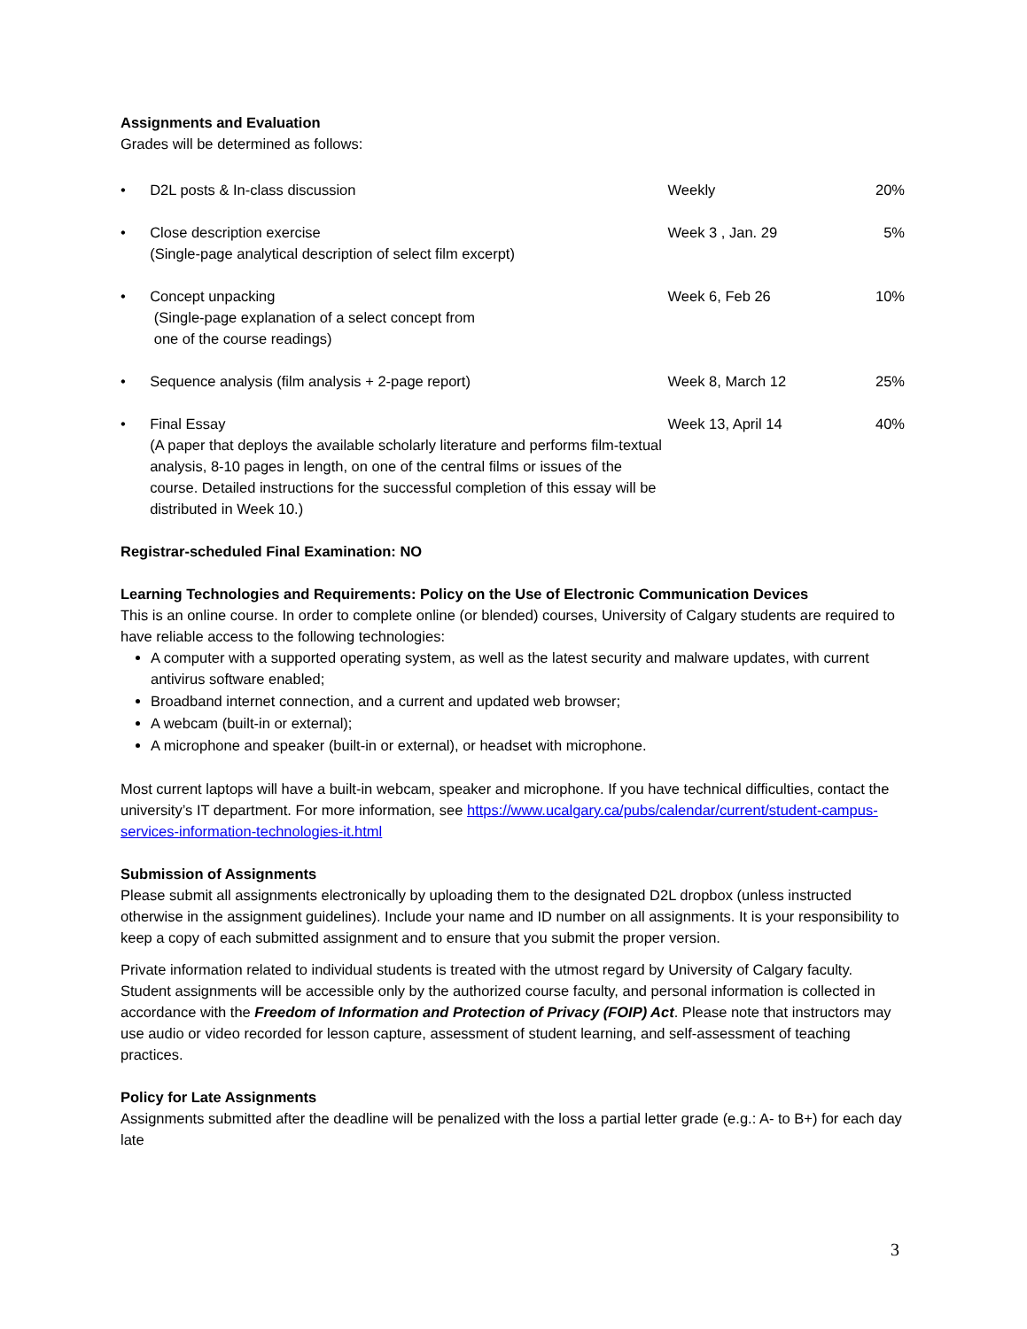Assignments and Evaluation
Grades will be determined as follows:
| • | D2L posts & In-class discussion | Weekly | 20% |
| • | Close description exercise (Single-page analytical description of select film excerpt) | Week 3 , Jan. 29 | 5% |
| • | Concept unpacking (Single-page explanation of a select concept from one of the course readings) | Week 6, Feb 26 | 10% |
| • | Sequence analysis (film analysis + 2-page report) | Week 8, March 12 | 25% |
| • | Final Essay (A paper that deploys the available scholarly literature and performs film-textual analysis, 8-10 pages in length, on one of the central films or issues of the course. Detailed instructions for the successful completion of this essay will be distributed in Week 10.) | Week 13, April 14 | 40% |
Registrar-scheduled Final Examination: NO
Learning Technologies and Requirements: Policy on the Use of Electronic Communication Devices
This is an online course. In order to complete online (or blended) courses, University of Calgary students are required to have reliable access to the following technologies:
A computer with a supported operating system, as well as the latest security and malware updates, with current antivirus software enabled;
Broadband internet connection, and a current and updated web browser;
A webcam (built-in or external);
A microphone and speaker (built-in or external), or headset with microphone.
Most current laptops will have a built-in webcam, speaker and microphone. If you have technical difficulties, contact the university’s IT department. For more information, see https://www.ucalgary.ca/pubs/calendar/current/student-campus-services-information-technologies-it.html
Submission of Assignments
Please submit all assignments electronically by uploading them to the designated D2L dropbox (unless instructed otherwise in the assignment guidelines). Include your name and ID number on all assignments. It is your responsibility to keep a copy of each submitted assignment and to ensure that you submit the proper version.
Private information related to individual students is treated with the utmost regard by University of Calgary faculty. Student assignments will be accessible only by the authorized course faculty, and personal information is collected in accordance with the Freedom of Information and Protection of Privacy (FOIP) Act. Please note that instructors may use audio or video recorded for lesson capture, assessment of student learning, and self-assessment of teaching practices.
Policy for Late Assignments
Assignments submitted after the deadline will be penalized with the loss a partial letter grade (e.g.: A- to B+) for each day late
3